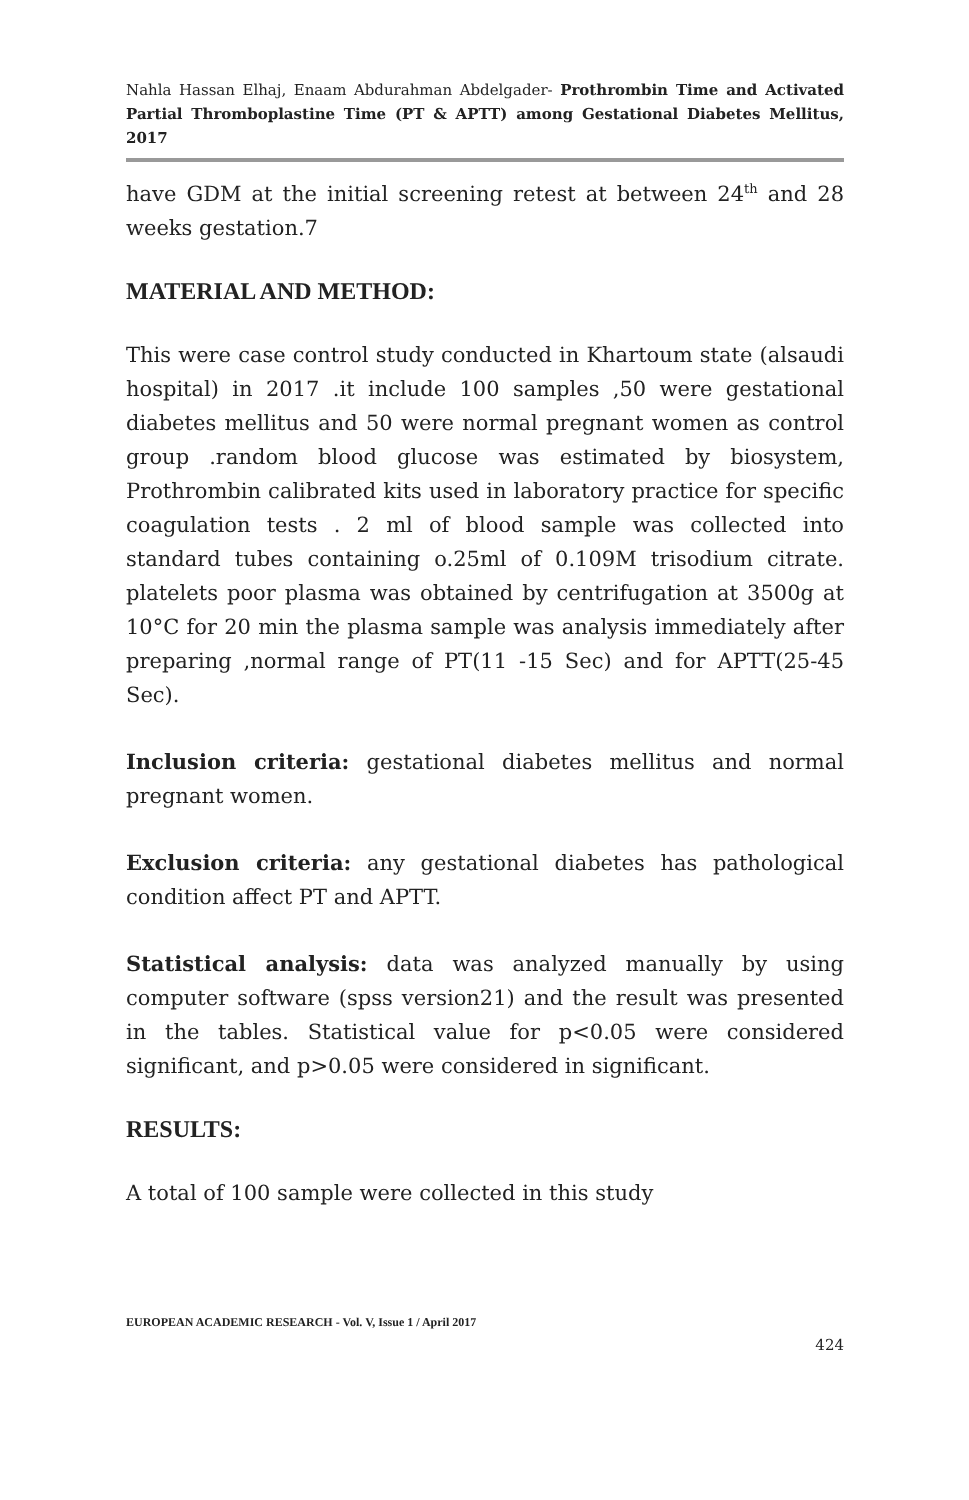Nahla Hassan Elhaj, Enaam Abdurahman Abdelgader- Prothrombin Time and Activated Partial Thromboplastine Time (PT & APTT) among Gestational Diabetes Mellitus, 2017
have GDM at the initial screening retest at between 24<sup>th</sup> and 28 weeks gestation.7
MATERIAL AND METHOD:
This were case control study conducted in Khartoum state (alsaudi hospital) in 2017 .it include 100 samples ,50 were gestational diabetes mellitus and 50 were normal pregnant women as control group .random blood glucose was estimated by biosystem, Prothrombin calibrated kits used in laboratory practice for specific coagulation tests . 2 ml of blood sample was collected into standard tubes containing o.25ml of 0.109M trisodium citrate. platelets poor plasma was obtained by centrifugation at 3500g at 10°C for 20 min the plasma sample was analysis immediately after preparing ,normal range of PT(11 -15 Sec) and for APTT(25-45 Sec).
Inclusion criteria: gestational diabetes mellitus and normal pregnant women.
Exclusion criteria: any gestational diabetes has pathological condition affect PT and APTT.
Statistical analysis: data was analyzed manually by using computer software (spss version21) and the result was presented in the tables. Statistical value for p<0.05 were considered significant, and p>0.05 were considered in significant.
RESULTS:
A total of 100 sample were collected in this study
EUROPEAN ACADEMIC RESEARCH - Vol. V, Issue 1 / April 2017
424